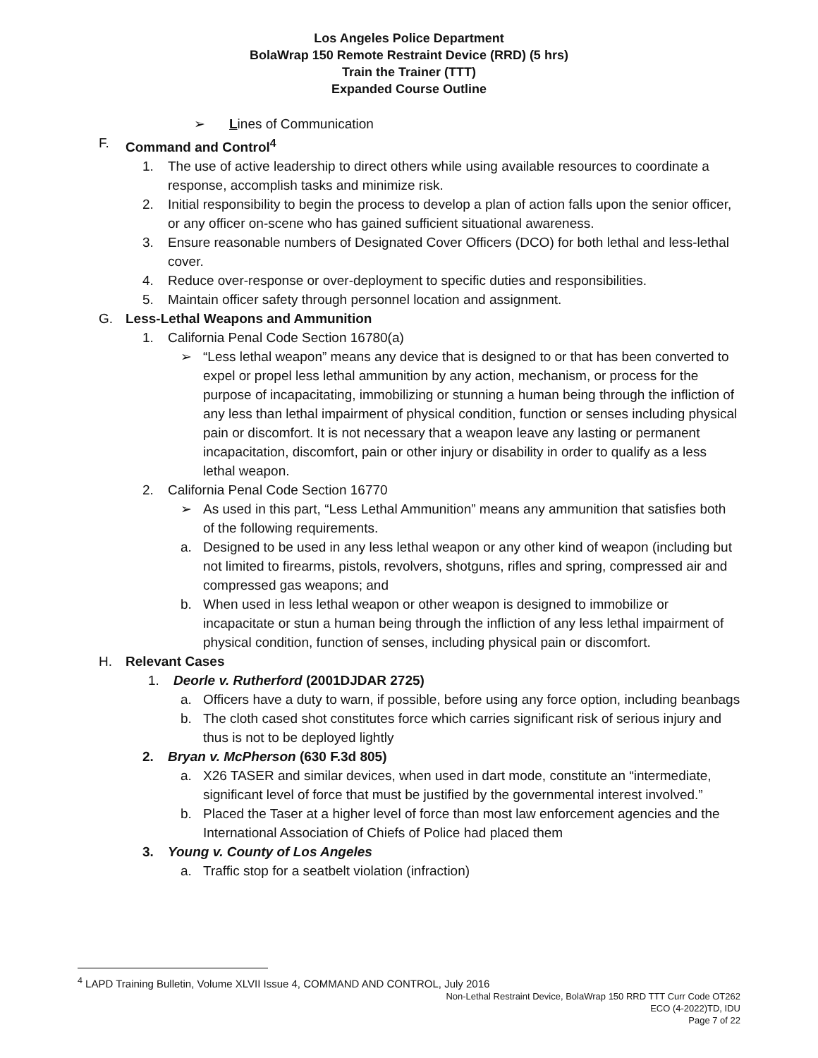Los Angeles Police Department
BolaWrap 150 Remote Restraint Device (RRD) (5 hrs)
Train the Trainer (TTT)
Expanded Course Outline
➢ Lines of Communication
F. Command and Control<sup>4</sup>
1. The use of active leadership to direct others while using available resources to coordinate a response, accomplish tasks and minimize risk.
2. Initial responsibility to begin the process to develop a plan of action falls upon the senior officer, or any officer on-scene who has gained sufficient situational awareness.
3. Ensure reasonable numbers of Designated Cover Officers (DCO) for both lethal and less-lethal cover.
4. Reduce over-response or over-deployment to specific duties and responsibilities.
5. Maintain officer safety through personnel location and assignment.
G. Less-Lethal Weapons and Ammunition
1. California Penal Code Section 16780(a)
➢ “Less lethal weapon” means any device that is designed to or that has been converted to expel or propel less lethal ammunition by any action, mechanism, or process for the purpose of incapacitating, immobilizing or stunning a human being through the infliction of any less than lethal impairment of physical condition, function or senses including physical pain or discomfort. It is not necessary that a weapon leave any lasting or permanent incapacitation, discomfort, pain or other injury or disability in order to qualify as a less lethal weapon.
2. California Penal Code Section 16770
➢ As used in this part, “Less Lethal Ammunition” means any ammunition that satisfies both of the following requirements.
a. Designed to be used in any less lethal weapon or any other kind of weapon (including but not limited to firearms, pistols, revolvers, shotguns, rifles and spring, compressed air and compressed gas weapons; and
b. When used in less lethal weapon or other weapon is designed to immobilize or incapacitate or stun a human being through the infliction of any less lethal impairment of physical condition, function of senses, including physical pain or discomfort.
H. Relevant Cases
1. Deorle v. Rutherford (2001DJDAR 2725)
a. Officers have a duty to warn, if possible, before using any force option, including beanbags
b. The cloth cased shot constitutes force which carries significant risk of serious injury and thus is not to be deployed lightly
2. Bryan v. McPherson (630 F.3d 805)
a. X26 TASER and similar devices, when used in dart mode, constitute an “intermediate, significant level of force that must be justified by the governmental interest involved.”
b. Placed the Taser at a higher level of force than most law enforcement agencies and the International Association of Chiefs of Police had placed them
3. Young v. County of Los Angeles
a. Traffic stop for a seatbelt violation (infraction)
<sup>4</sup> LAPD Training Bulletin, Volume XLVII Issue 4, COMMAND AND CONTROL, July 2016
Non-Lethal Restraint Device, BolaWrap 150 RRD TTT Curr Code OT262
ECO (4-2022)TD, IDU
Page 7 of 22